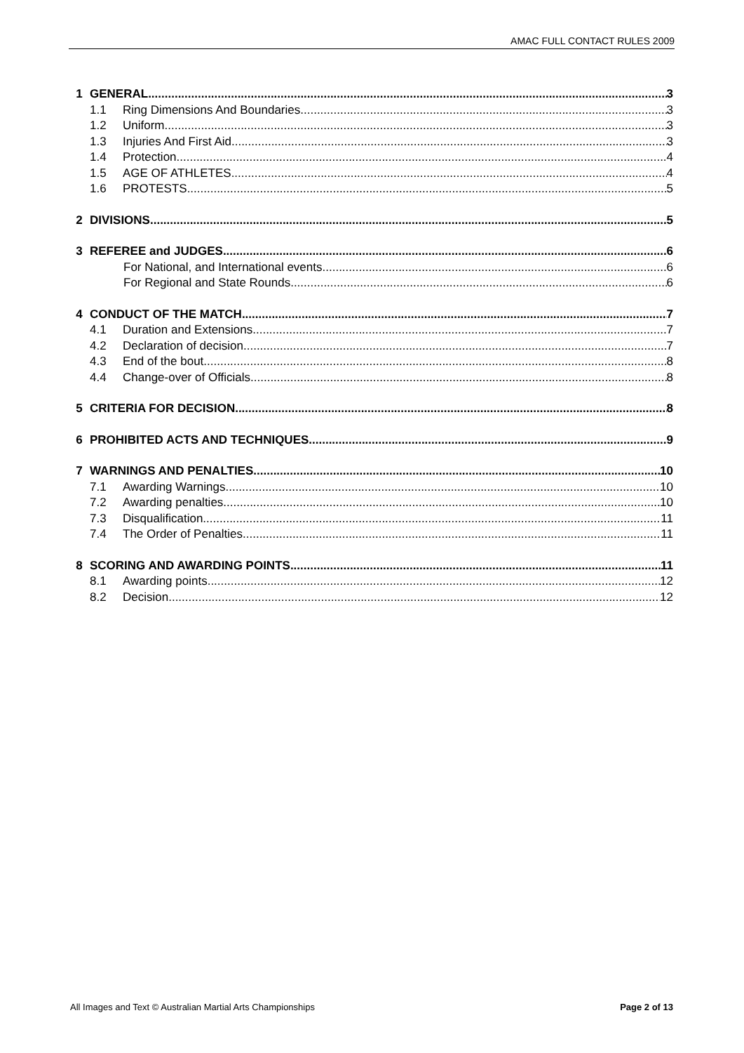AMAC FULL CONTACT RULES 2009
1 GENERAL 3
1.1
Ring Dimensions And Boundaries 3
1.2
Uniform 3
1.3
Injuries And First Aid 3
1.4
Protection 4
1.5
AGE OF ATHLETES 4
1.6
PROTESTS 5
2 DIVISIONS 5
3 REFEREE and JUDGES 6
For National, and International events 6
For Regional and State Rounds 6
4 CONDUCT OF THE MATCH 7
4.1
Duration and Extensions 7
4.2
Declaration of decision 7
4.3
End of the bout 8
4.4
Change-over of Officials 8
5 CRITERIA FOR DECISION 8
6 PROHIBITED ACTS AND TECHNIQUES 9
7 WARNINGS AND PENALTIES 10
7.1
Awarding Warnings 10
7.2
Awarding penalties 10
7.3
Disqualification 11
7.4
The Order of Penalties 11
8 SCORING AND AWARDING POINTS 11
8.1
Awarding points 12
8.2
Decision 12
All Images and Text © Australian Martial Arts Championships Page 2 of 13